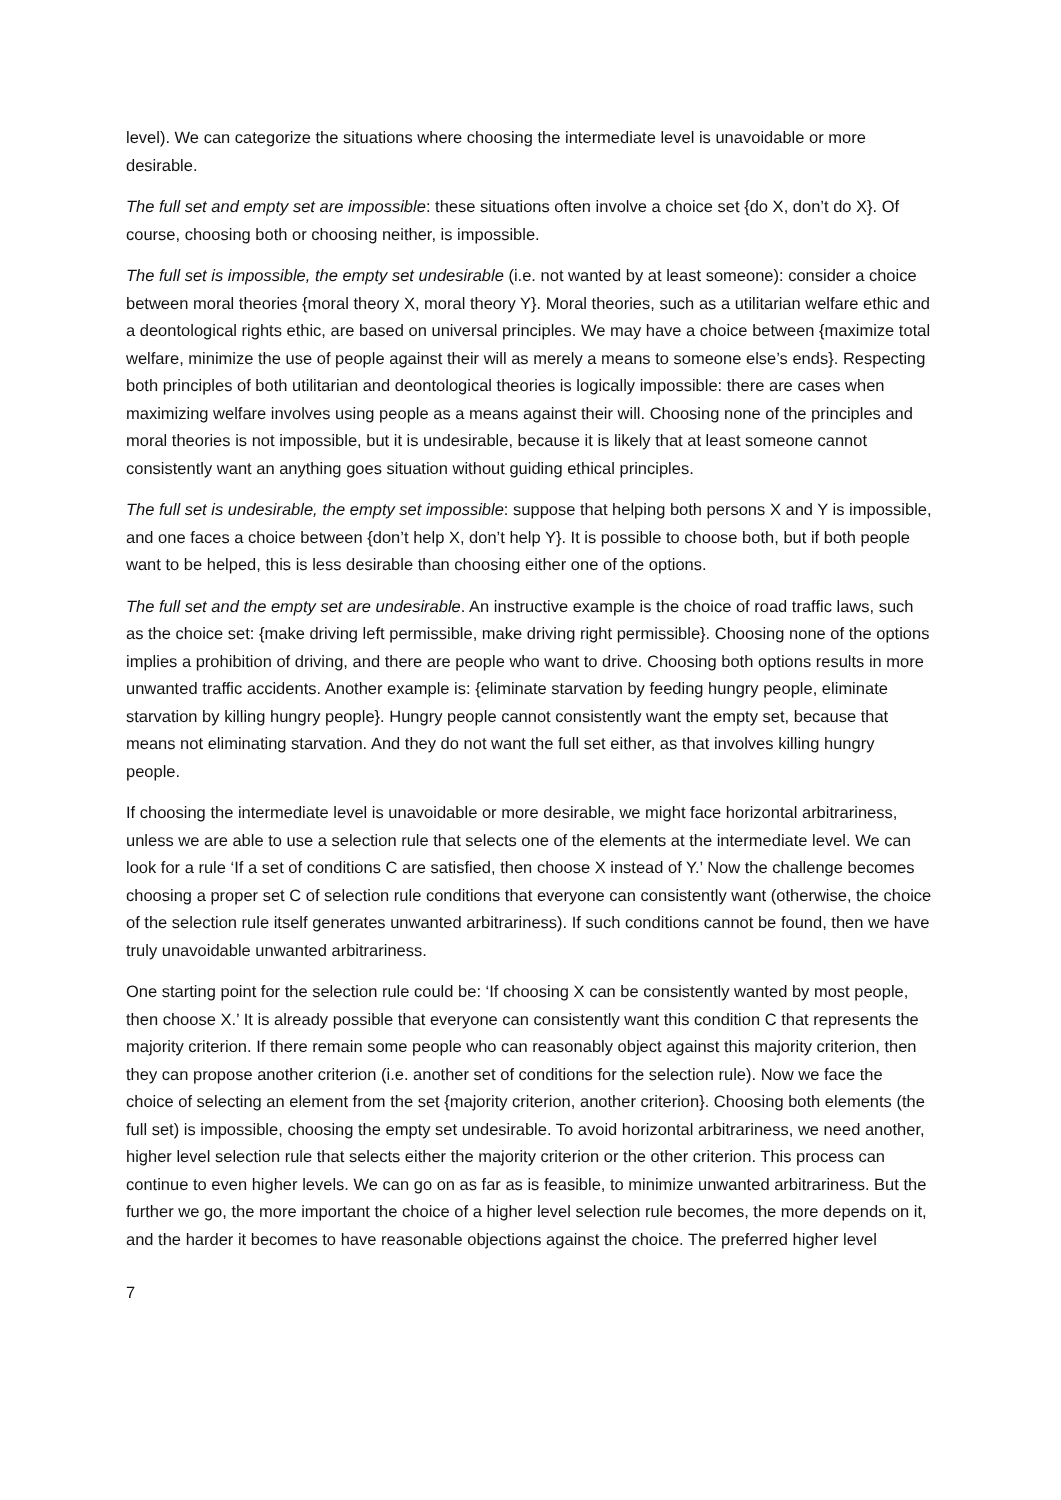level). We can categorize the situations where choosing the intermediate level is unavoidable or more desirable.
The full set and empty set are impossible: these situations often involve a choice set {do X, don’t do X}. Of course, choosing both or choosing neither, is impossible.
The full set is impossible, the empty set undesirable (i.e. not wanted by at least someone): consider a choice between moral theories {moral theory X, moral theory Y}. Moral theories, such as a utilitarian welfare ethic and a deontological rights ethic, are based on universal principles. We may have a choice between {maximize total welfare, minimize the use of people against their will as merely a means to someone else’s ends}. Respecting both principles of both utilitarian and deontological theories is logically impossible: there are cases when maximizing welfare involves using people as a means against their will. Choosing none of the principles and moral theories is not impossible, but it is undesirable, because it is likely that at least someone cannot consistently want an anything goes situation without guiding ethical principles.
The full set is undesirable, the empty set impossible: suppose that helping both persons X and Y is impossible, and one faces a choice between {don’t help X, don’t help Y}. It is possible to choose both, but if both people want to be helped, this is less desirable than choosing either one of the options.
The full set and the empty set are undesirable. An instructive example is the choice of road traffic laws, such as the choice set: {make driving left permissible, make driving right permissible}. Choosing none of the options implies a prohibition of driving, and there are people who want to drive. Choosing both options results in more unwanted traffic accidents. Another example is: {eliminate starvation by feeding hungry people, eliminate starvation by killing hungry people}. Hungry people cannot consistently want the empty set, because that means not eliminating starvation. And they do not want the full set either, as that involves killing hungry people.
If choosing the intermediate level is unavoidable or more desirable, we might face horizontal arbitrariness, unless we are able to use a selection rule that selects one of the elements at the intermediate level. We can look for a rule ‘If a set of conditions C are satisfied, then choose X instead of Y.’ Now the challenge becomes choosing a proper set C of selection rule conditions that everyone can consistently want (otherwise, the choice of the selection rule itself generates unwanted arbitrariness). If such conditions cannot be found, then we have truly unavoidable unwanted arbitrariness.
One starting point for the selection rule could be: ‘If choosing X can be consistently wanted by most people, then choose X.’ It is already possible that everyone can consistently want this condition C that represents the majority criterion. If there remain some people who can reasonably object against this majority criterion, then they can propose another criterion (i.e. another set of conditions for the selection rule). Now we face the choice of selecting an element from the set {majority criterion, another criterion}. Choosing both elements (the full set) is impossible, choosing the empty set undesirable. To avoid horizontal arbitrariness, we need another, higher level selection rule that selects either the majority criterion or the other criterion. This process can continue to even higher levels. We can go on as far as is feasible, to minimize unwanted arbitrariness. But the further we go, the more important the choice of a higher level selection rule becomes, the more depends on it, and the harder it becomes to have reasonable objections against the choice. The preferred higher level
7